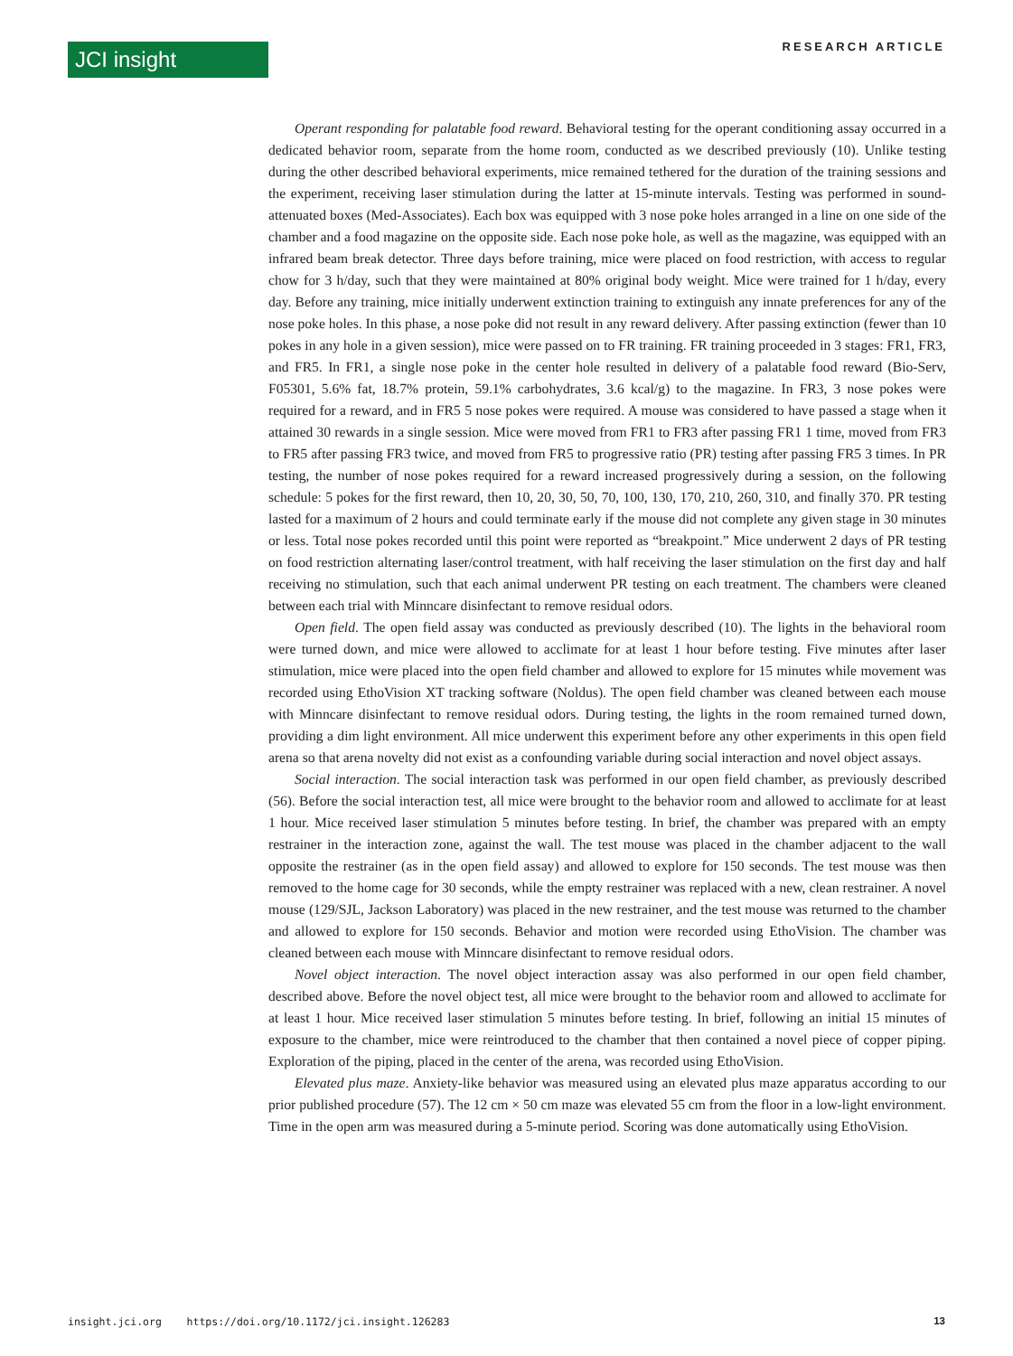JCI insight RESEARCH ARTICLE
Operant responding for palatable food reward. Behavioral testing for the operant conditioning assay occurred in a dedicated behavior room, separate from the home room, conducted as we described previously (10). Unlike testing during the other described behavioral experiments, mice remained tethered for the duration of the training sessions and the experiment, receiving laser stimulation during the latter at 15-minute intervals. Testing was performed in sound-attenuated boxes (Med-Associates). Each box was equipped with 3 nose poke holes arranged in a line on one side of the chamber and a food magazine on the opposite side. Each nose poke hole, as well as the magazine, was equipped with an infrared beam break detector. Three days before training, mice were placed on food restriction, with access to regular chow for 3 h/day, such that they were maintained at 80% original body weight. Mice were trained for 1 h/day, every day. Before any training, mice initially underwent extinction training to extinguish any innate preferences for any of the nose poke holes. In this phase, a nose poke did not result in any reward delivery. After passing extinction (fewer than 10 pokes in any hole in a given session), mice were passed on to FR training. FR training proceeded in 3 stages: FR1, FR3, and FR5. In FR1, a single nose poke in the center hole resulted in delivery of a palatable food reward (Bio-Serv, F05301, 5.6% fat, 18.7% protein, 59.1% carbohydrates, 3.6 kcal/g) to the magazine. In FR3, 3 nose pokes were required for a reward, and in FR5 5 nose pokes were required. A mouse was considered to have passed a stage when it attained 30 rewards in a single session. Mice were moved from FR1 to FR3 after passing FR1 1 time, moved from FR3 to FR5 after passing FR3 twice, and moved from FR5 to progressive ratio (PR) testing after passing FR5 3 times. In PR testing, the number of nose pokes required for a reward increased progressively during a session, on the following schedule: 5 pokes for the first reward, then 10, 20, 30, 50, 70, 100, 130, 170, 210, 260, 310, and finally 370. PR testing lasted for a maximum of 2 hours and could terminate early if the mouse did not complete any given stage in 30 minutes or less. Total nose pokes recorded until this point were reported as “breakpoint.” Mice underwent 2 days of PR testing on food restriction alternating laser/control treatment, with half receiving the laser stimulation on the first day and half receiving no stimulation, such that each animal underwent PR testing on each treatment. The chambers were cleaned between each trial with Minncare disinfectant to remove residual odors.
Open field. The open field assay was conducted as previously described (10). The lights in the behavioral room were turned down, and mice were allowed to acclimate for at least 1 hour before testing. Five minutes after laser stimulation, mice were placed into the open field chamber and allowed to explore for 15 minutes while movement was recorded using EthoVision XT tracking software (Noldus). The open field chamber was cleaned between each mouse with Minncare disinfectant to remove residual odors. During testing, the lights in the room remained turned down, providing a dim light environment. All mice underwent this experiment before any other experiments in this open field arena so that arena novelty did not exist as a confounding variable during social interaction and novel object assays.
Social interaction. The social interaction task was performed in our open field chamber, as previously described (56). Before the social interaction test, all mice were brought to the behavior room and allowed to acclimate for at least 1 hour. Mice received laser stimulation 5 minutes before testing. In brief, the chamber was prepared with an empty restrainer in the interaction zone, against the wall. The test mouse was placed in the chamber adjacent to the wall opposite the restrainer (as in the open field assay) and allowed to explore for 150 seconds. The test mouse was then removed to the home cage for 30 seconds, while the empty restrainer was replaced with a new, clean restrainer. A novel mouse (129/SJL, Jackson Laboratory) was placed in the new restrainer, and the test mouse was returned to the chamber and allowed to explore for 150 seconds. Behavior and motion were recorded using EthoVision. The chamber was cleaned between each mouse with Minncare disinfectant to remove residual odors.
Novel object interaction. The novel object interaction assay was also performed in our open field chamber, described above. Before the novel object test, all mice were brought to the behavior room and allowed to acclimate for at least 1 hour. Mice received laser stimulation 5 minutes before testing. In brief, following an initial 15 minutes of exposure to the chamber, mice were reintroduced to the chamber that then contained a novel piece of copper piping. Exploration of the piping, placed in the center of the arena, was recorded using EthoVision.
Elevated plus maze. Anxiety-like behavior was measured using an elevated plus maze apparatus according to our prior published procedure (57). The 12 cm × 50 cm maze was elevated 55 cm from the floor in a low-light environment. Time in the open arm was measured during a 5-minute period. Scoring was done automatically using EthoVision.
insight.jci.org https://doi.org/10.1172/jci.insight.126283 13